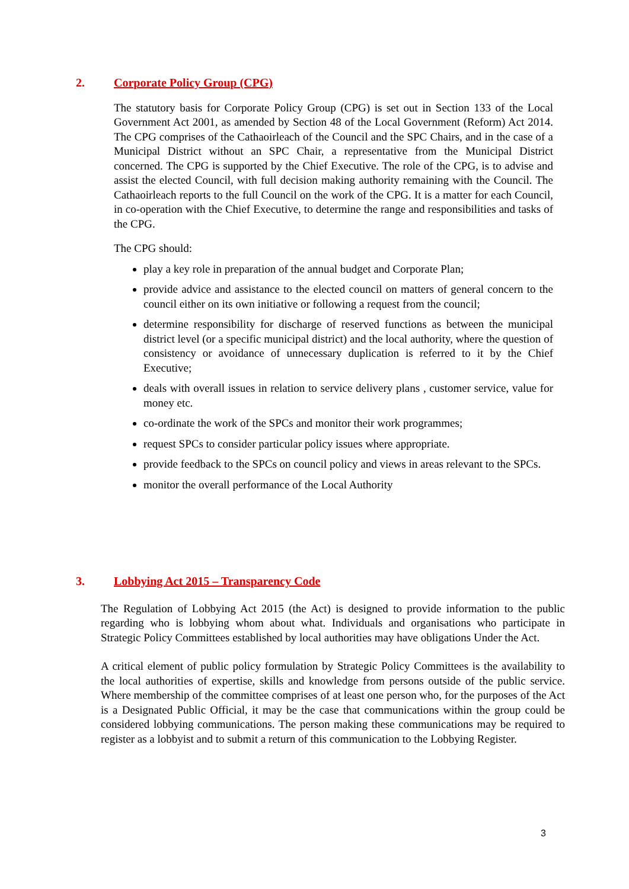2. Corporate Policy Group (CPG)
The statutory basis for Corporate Policy Group (CPG) is set out in Section 133 of the Local Government Act 2001, as amended by Section 48 of the Local Government (Reform) Act 2014. The CPG comprises of the Cathaoirleach of the Council and the SPC Chairs, and in the case of a Municipal District without an SPC Chair, a representative from the Municipal District concerned. The CPG is supported by the Chief Executive. The role of the CPG, is to advise and assist the elected Council, with full decision making authority remaining with the Council. The Cathaoirleach reports to the full Council on the work of the CPG. It is a matter for each Council, in co-operation with the Chief Executive, to determine the range and responsibilities and tasks of the CPG.
The CPG should:
play a key role in preparation of the annual budget and Corporate Plan;
provide advice and assistance to the elected council on matters of general concern to the council either on its own initiative or following a request from the council;
determine responsibility for discharge of reserved functions as between the municipal district level (or a specific municipal district) and the local authority, where the question of consistency or avoidance of unnecessary duplication is referred to it by the Chief Executive;
deals with overall issues in relation to service delivery plans , customer service, value for money etc.
co-ordinate the work of the SPCs and monitor their work programmes;
request SPCs to consider particular policy issues where appropriate.
provide feedback to the SPCs on council policy and views in areas relevant to the SPCs.
monitor the overall performance of the Local Authority
3. Lobbying Act 2015 – Transparency Code
The Regulation of Lobbying Act 2015 (the Act) is designed to provide information to the public regarding who is lobbying whom about what. Individuals and organisations who participate in Strategic Policy Committees established by local authorities may have obligations Under the Act.
A critical element of public policy formulation by Strategic Policy Committees is the availability to the local authorities of expertise, skills and knowledge from persons outside of the public service. Where membership of the committee comprises of at least one person who, for the purposes of the Act is a Designated Public Official, it may be the case that communications within the group could be considered lobbying communications. The person making these communications may be required to register as a lobbyist and to submit a return of this communication to the Lobbying Register.
3